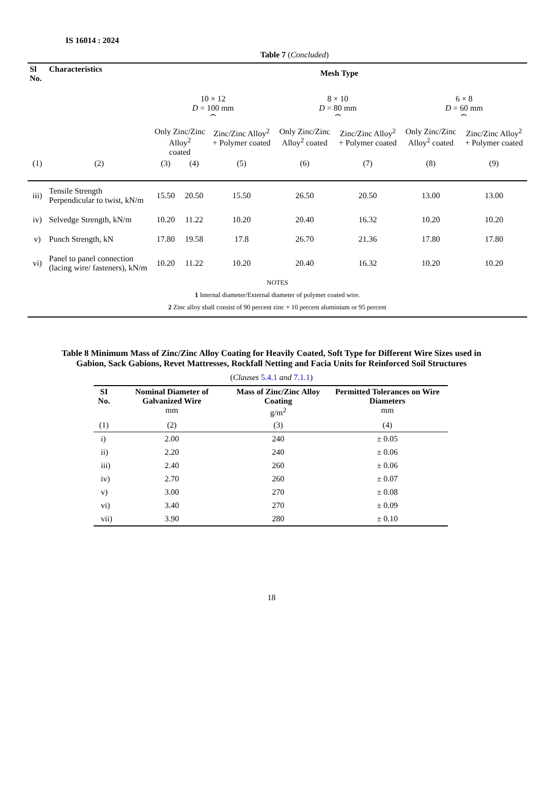IS 16014 : 2024
Table 7 (Concluded)
| Sl No. | Characteristics | Mesh Type | | | | | | |
| --- | --- | --- | --- | --- | --- | --- | --- | --- |
| | | 10 × 12 D = 100 mm ⏞ | | | 8 × 10 D = 80 mm ⏞ | | 6 × 8 D = 60 mm ⏞ | |
| | | Only Zinc/Zinc Alloy<sup>2</sup> coated | | Zinc/Zinc Alloy<sup>2</sup> + Polymer coated | Only Zinc/Zinc Alloy<sup>2</sup> coated | Zinc/Zinc Alloy<sup>2</sup> + Polymer coated | Only Zinc/Zinc Alloy<sup>2</sup> coated | Zinc/Zinc Alloy<sup>2</sup> + Polymer coated |
| (1) | (2) | (3) | (4) | (5) | (6) | (7) | (8) | (9) |
| iii) | Tensile Strength Perpendicular to twist, kN/m | 15.50 | 20.50 | 15.50 | 26.50 | 20.50 | 13.00 | 13.00 |
| iv) | Selvedge Strength, kN/m | 10.20 | 11.22 | 10.20 | 20.40 | 16.32 | 10.20 | 10.20 |
| v) | Punch Strength, kN | 17.80 | 19.58 | 17.8 | 26.70 | 21.36 | 17.80 | 17.80 |
| vi) | Panel to panel connection (lacing wire/ fasteners), kN/m | 10.20 | 11.22 | 10.20 | 20.40 | 16.32 | 10.20 | 10.20 |
| NOTES 1 Internal diameter/External diameter of polymer coated wire. 2 Zinc alloy shall consist of 90 percent zinc + 10 percent aluminium or 95 percent | | | | | | | | |
Table 8 Minimum Mass of Zinc/Zinc Alloy Coating for Heavily Coated, Soft Type for Different Wire Sizes used in Gabion, Sack Gabions, Revet Mattresses, Rockfall Netting and Facia Units for Reinforced Soil Structures
(Clauses 5.4.1 and 7.1.1)
| SI No. | Nominal Diameter of Galvanized Wire mm | Mass of Zinc/Zinc Alloy Coating g/m<sup>2</sup> | Permitted Tolerances on Wire Diameters mm |
| --- | --- | --- | --- |
| (1) | (2) | (3) | (4) |
| i) | 2.00 | 240 | ± 0.05 |
| ii) | 2.20 | 240 | ± 0.06 |
| iii) | 2.40 | 260 | ± 0.06 |
| iv) | 2.70 | 260 | ± 0.07 |
| v) | 3.00 | 270 | ± 0.08 |
| vi) | 3.40 | 270 | ± 0.09 |
| vii) | 3.90 | 280 | ± 0.10 |
18